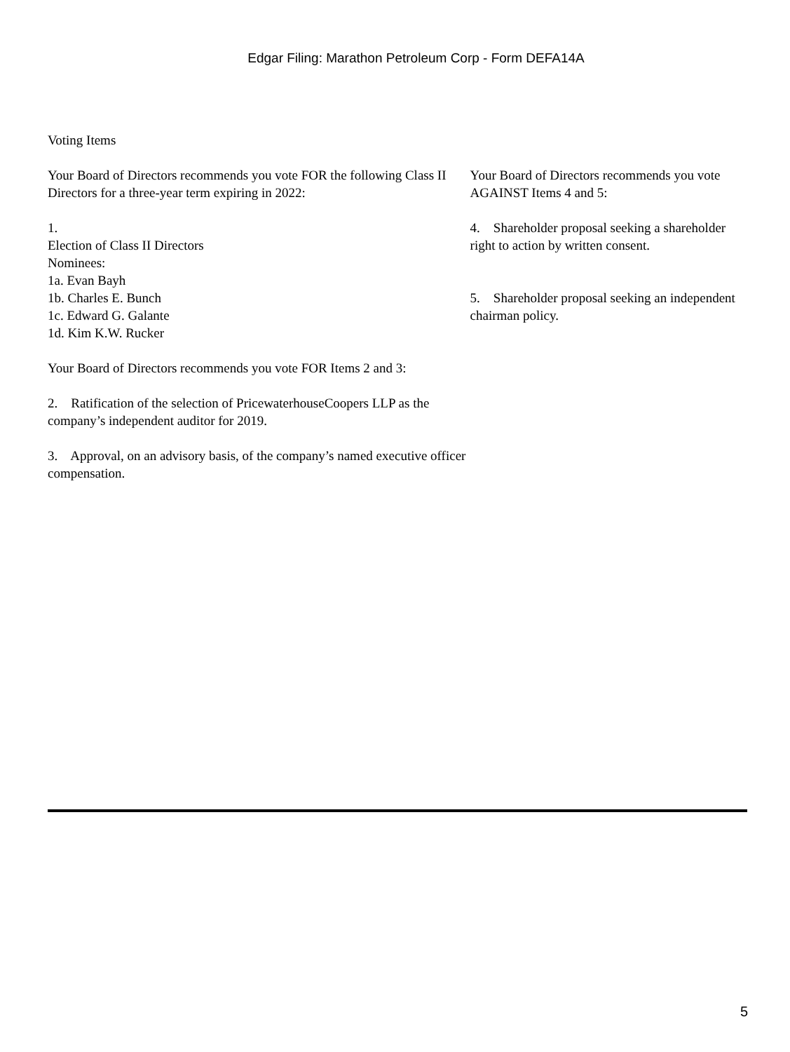Edgar Filing: Marathon Petroleum Corp - Form DEFA14A
Voting Items
Your Board of Directors recommends you vote FOR the following Class II Directors for a three-year term expiring in 2022:
1.
Election of Class II Directors
Nominees:
1a. Evan Bayh
1b. Charles E. Bunch
1c. Edward G. Galante
1d. Kim K.W. Rucker
Your Board of Directors recommends you vote FOR Items 2 and 3:
2. Ratification of the selection of PricewaterhouseCoopers LLP as the company’s independent auditor for 2019.
3. Approval, on an advisory basis, of the company’s named executive officer compensation.
Your Board of Directors recommends you vote AGAINST Items 4 and 5:
4. Shareholder proposal seeking a shareholder right to action by written consent.
5. Shareholder proposal seeking an independent chairman policy.
5